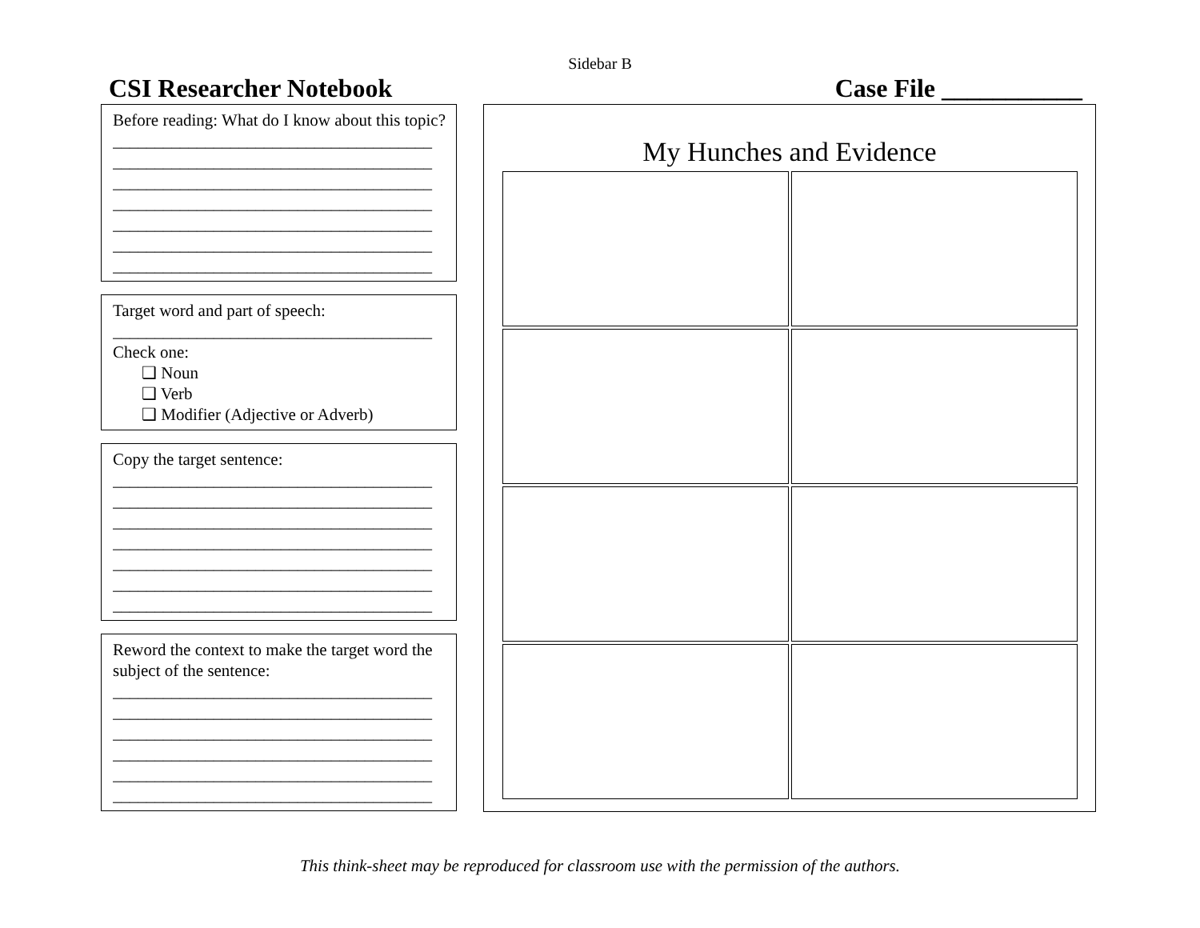Sidebar B
CSI Researcher Notebook Case File ___________
Before reading: What do I know about this topic?
______________________________________
______________________________________
______________________________________
______________________________________
______________________________________
______________________________________
______________________________________
Target word and part of speech:
______________________________________
Check one:
❑ Noun
❑ Verb
❑ Modifier (Adjective or Adverb)
Copy the target sentence:
______________________________________
______________________________________
______________________________________
______________________________________
______________________________________
______________________________________
______________________________________
Reword the context to make the target word the subject of the sentence:
______________________________________
______________________________________
______________________________________
______________________________________
______________________________________
______________________________________
My Hunches and Evidence
This think-sheet may be reproduced for classroom use with the permission of the authors.